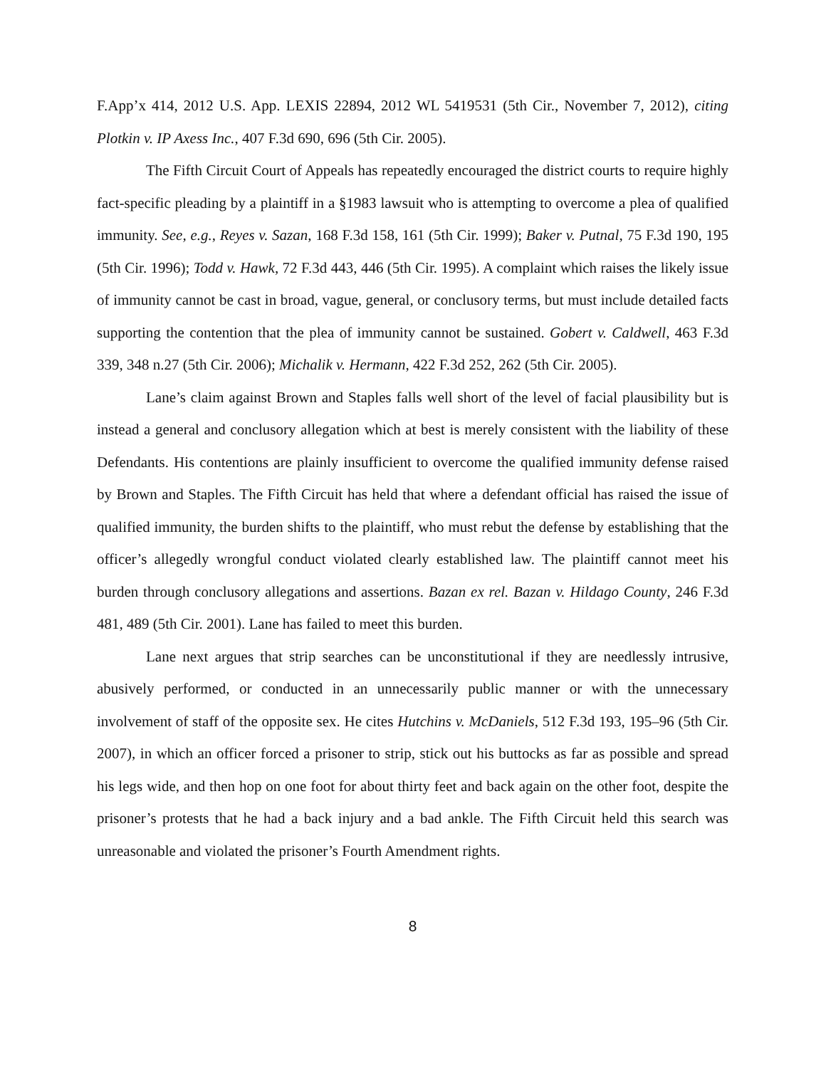F.App’x 414, 2012 U.S. App. LEXIS 22894, 2012 WL 5419531 (5th Cir., November 7, 2012), citing Plotkin v. IP Axess Inc., 407 F.3d 690, 696 (5th Cir. 2005).
The Fifth Circuit Court of Appeals has repeatedly encouraged the district courts to require highly fact-specific pleading by a plaintiff in a §1983 lawsuit who is attempting to overcome a plea of qualified immunity. See, e.g., Reyes v. Sazan, 168 F.3d 158, 161 (5th Cir. 1999); Baker v. Putnal, 75 F.3d 190, 195 (5th Cir. 1996); Todd v. Hawk, 72 F.3d 443, 446 (5th Cir. 1995). A complaint which raises the likely issue of immunity cannot be cast in broad, vague, general, or conclusory terms, but must include detailed facts supporting the contention that the plea of immunity cannot be sustained. Gobert v. Caldwell, 463 F.3d 339, 348 n.27 (5th Cir. 2006); Michalik v. Hermann, 422 F.3d 252, 262 (5th Cir. 2005).
Lane’s claim against Brown and Staples falls well short of the level of facial plausibility but is instead a general and conclusory allegation which at best is merely consistent with the liability of these Defendants. His contentions are plainly insufficient to overcome the qualified immunity defense raised by Brown and Staples. The Fifth Circuit has held that where a defendant official has raised the issue of qualified immunity, the burden shifts to the plaintiff, who must rebut the defense by establishing that the officer’s allegedly wrongful conduct violated clearly established law. The plaintiff cannot meet his burden through conclusory allegations and assertions. Bazan ex rel. Bazan v. Hildago County, 246 F.3d 481, 489 (5th Cir. 2001). Lane has failed to meet this burden.
Lane next argues that strip searches can be unconstitutional if they are needlessly intrusive, abusively performed, or conducted in an unnecessarily public manner or with the unnecessary involvement of staff of the opposite sex. He cites Hutchins v. McDaniels, 512 F.3d 193, 195–96 (5th Cir. 2007), in which an officer forced a prisoner to strip, stick out his buttocks as far as possible and spread his legs wide, and then hop on one foot for about thirty feet and back again on the other foot, despite the prisoner’s protests that he had a back injury and a bad ankle. The Fifth Circuit held this search was unreasonable and violated the prisoner’s Fourth Amendment rights.
8